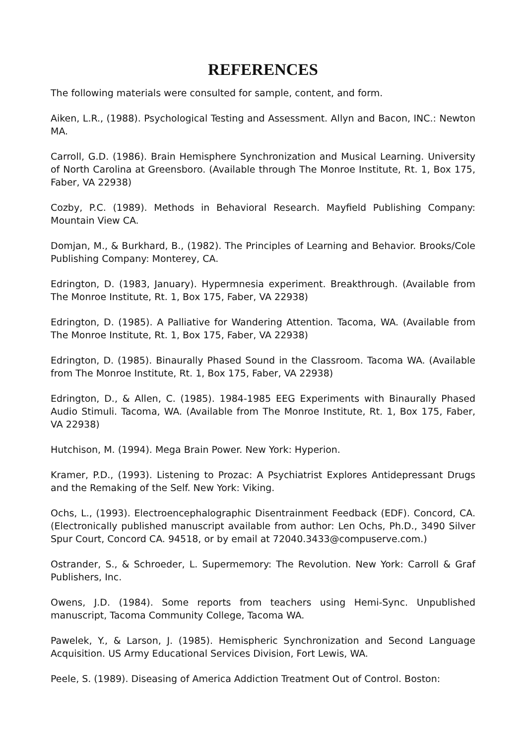REFERENCES
The following materials were consulted for sample, content, and form.
Aiken, L.R., (1988). Psychological Testing and Assessment. Allyn and Bacon, INC.: Newton MA.
Carroll, G.D. (1986). Brain Hemisphere Synchronization and Musical Learning. University of North Carolina at Greensboro. (Available through The Monroe Institute, Rt. 1, Box 175, Faber, VA 22938)
Cozby, P.C. (1989). Methods in Behavioral Research. Mayfield Publishing Company: Mountain View CA.
Domjan, M., & Burkhard, B., (1982). The Principles of Learning and Behavior. Brooks/Cole Publishing Company: Monterey, CA.
Edrington, D. (1983, January). Hypermnesia experiment. Breakthrough. (Available from The Monroe Institute, Rt. 1, Box 175, Faber, VA 22938)
Edrington, D. (1985). A Palliative for Wandering Attention. Tacoma, WA. (Available from The Monroe Institute, Rt. 1, Box 175, Faber, VA 22938)
Edrington, D. (1985). Binaurally Phased Sound in the Classroom. Tacoma WA. (Available from The Monroe Institute, Rt. 1, Box 175, Faber, VA 22938)
Edrington, D., & Allen, C. (1985). 1984-1985 EEG Experiments with Binaurally Phased Audio Stimuli. Tacoma, WA. (Available from The Monroe Institute, Rt. 1, Box 175, Faber, VA 22938)
Hutchison, M. (1994). Mega Brain Power. New York: Hyperion.
Kramer, P.D., (1993). Listening to Prozac: A Psychiatrist Explores Antidepressant Drugs and the Remaking of the Self. New York: Viking.
Ochs, L., (1993). Electroencephalographic Disentrainment Feedback (EDF). Concord, CA. (Electronically published manuscript available from author: Len Ochs, Ph.D., 3490 Silver Spur Court, Concord CA. 94518, or by email at 72040.3433@compuserve.com.)
Ostrander, S., & Schroeder, L. Supermemory: The Revolution. New York: Carroll & Graf Publishers, Inc.
Owens, J.D. (1984). Some reports from teachers using Hemi-Sync. Unpublished manuscript, Tacoma Community College, Tacoma WA.
Pawelek, Y., & Larson, J. (1985). Hemispheric Synchronization and Second Language Acquisition. US Army Educational Services Division, Fort Lewis, WA.
Peele, S. (1989). Diseasing of America Addiction Treatment Out of Control. Boston: